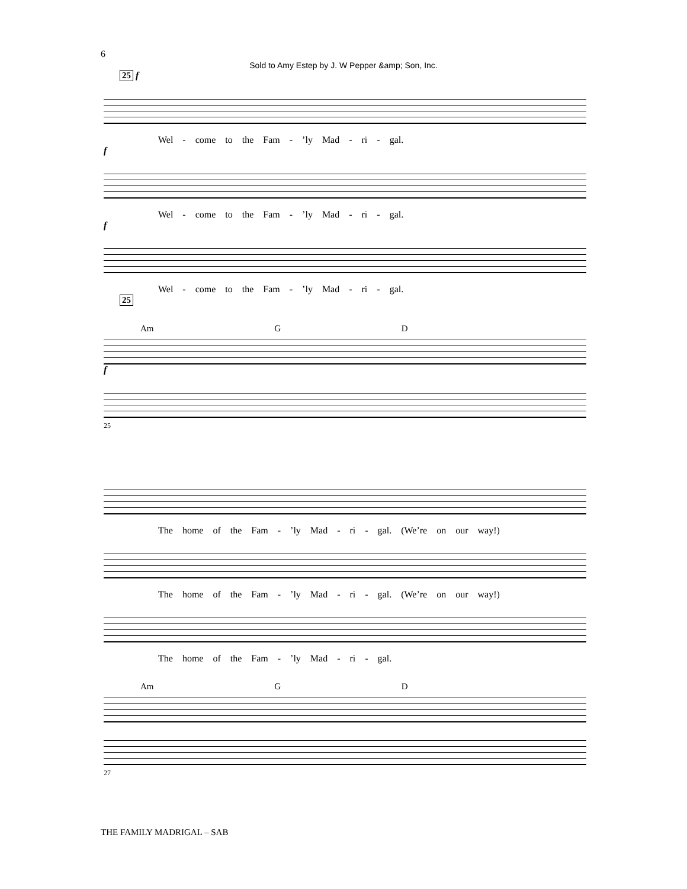6
Sold to Amy Estep by J. W Pepper &amp; Son, Inc.
25 f
Wel - come to the Fam - ’ly Mad - ri - gal.
f
Wel - come to the Fam - ’ly Mad - ri - gal.
f
Wel - come to the Fam - ’ly Mad - ri - gal.
25
Am G D
f
25
The home of the Fam - ’ly Mad - ri - gal. (We’re on our way!)
The home of the Fam - ’ly Mad - ri - gal. (We’re on our way!)
The home of the Fam - ’ly Mad - ri - gal.
Am G D
27
THE FAMILY MADRIGAL – SAB